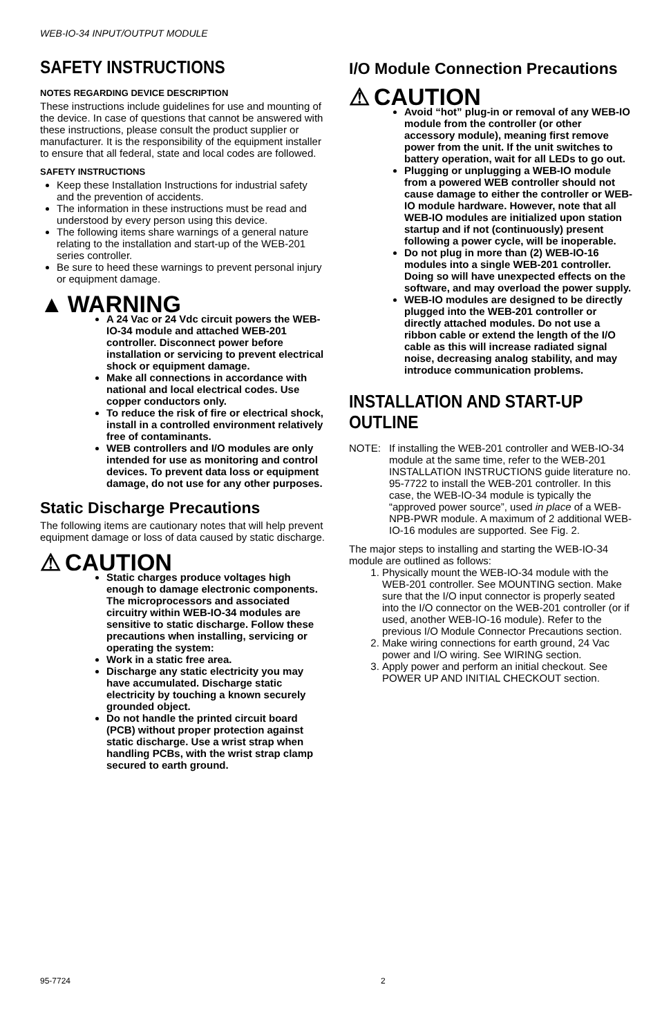WEB-IO-34 INPUT/OUTPUT MODULE
SAFETY INSTRUCTIONS
NOTES REGARDING DEVICE DESCRIPTION
These instructions include guidelines for use and mounting of the device. In case of questions that cannot be answered with these instructions, please consult the product supplier or manufacturer. It is the responsibility of the equipment installer to ensure that all federal, state and local codes are followed.
SAFETY INSTRUCTIONS
Keep these Installation Instructions for industrial safety and the prevention of accidents.
The information in these instructions must be read and understood by every person using this device.
The following items share warnings of a general nature relating to the installation and start-up of the WEB-201 series controller.
Be sure to heed these warnings to prevent personal injury or equipment damage.
▲ WARNING
A 24 Vac or 24 Vdc circuit powers the WEB-IO-34 module and attached WEB-201 controller. Disconnect power before installation or servicing to prevent electrical shock or equipment damage.
Make all connections in accordance with national and local electrical codes. Use copper conductors only.
To reduce the risk of fire or electrical shock, install in a controlled environment relatively free of contaminants.
WEB controllers and I/O modules are only intended for use as monitoring and control devices. To prevent data loss or equipment damage, do not use for any other purposes.
Static Discharge Precautions
The following items are cautionary notes that will help prevent equipment damage or loss of data caused by static discharge.
⚠ CAUTION
Static charges produce voltages high enough to damage electronic components. The microprocessors and associated circuitry within WEB-IO-34 modules are sensitive to static discharge. Follow these precautions when installing, servicing or operating the system:
Work in a static free area.
Discharge any static electricity you may have accumulated. Discharge static electricity by touching a known securely grounded object.
Do not handle the printed circuit board (PCB) without proper protection against static discharge. Use a wrist strap when handling PCBs, with the wrist strap clamp secured to earth ground.
I/O Module Connection Precautions
⚠ CAUTION
Avoid “hot” plug-in or removal of any WEB-IO module from the controller (or other accessory module), meaning first remove power from the unit. If the unit switches to battery operation, wait for all LEDs to go out.
Plugging or unplugging a WEB-IO module from a powered WEB controller should not cause damage to either the controller or WEB-IO module hardware. However, note that all WEB-IO modules are initialized upon station startup and if not (continuously) present following a power cycle, will be inoperable.
Do not plug in more than (2) WEB-IO-16 modules into a single WEB-201 controller. Doing so will have unexpected effects on the software, and may overload the power supply.
WEB-IO modules are designed to be directly plugged into the WEB-201 controller or directly attached modules. Do not use a ribbon cable or extend the length of the I/O cable as this will increase radiated signal noise, decreasing analog stability, and may introduce communication problems.
INSTALLATION AND START-UP OUTLINE
NOTE: If installing the WEB-201 controller and WEB-IO-34 module at the same time, refer to the WEB-201 INSTALLATION INSTRUCTIONS guide literature no. 95-7722 to install the WEB-201 controller. In this case, the WEB-IO-34 module is typically the “approved power source”, used in place of a WEB-NPB-PWR module. A maximum of 2 additional WEB-IO-16 modules are supported. See Fig. 2.
The major steps to installing and starting the WEB-IO-34 module are outlined as follows:
1. Physically mount the WEB-IO-34 module with the WEB-201 controller. See MOUNTING section. Make sure that the I/O input connector is properly seated into the I/O connector on the WEB-201 controller (or if used, another WEB-IO-16 module). Refer to the previous I/O Module Connector Precautions section.
2. Make wiring connections for earth ground, 24 Vac power and I/O wiring. See WIRING section.
3. Apply power and perform an initial checkout. See POWER UP AND INITIAL CHECKOUT section.
95-7724 2